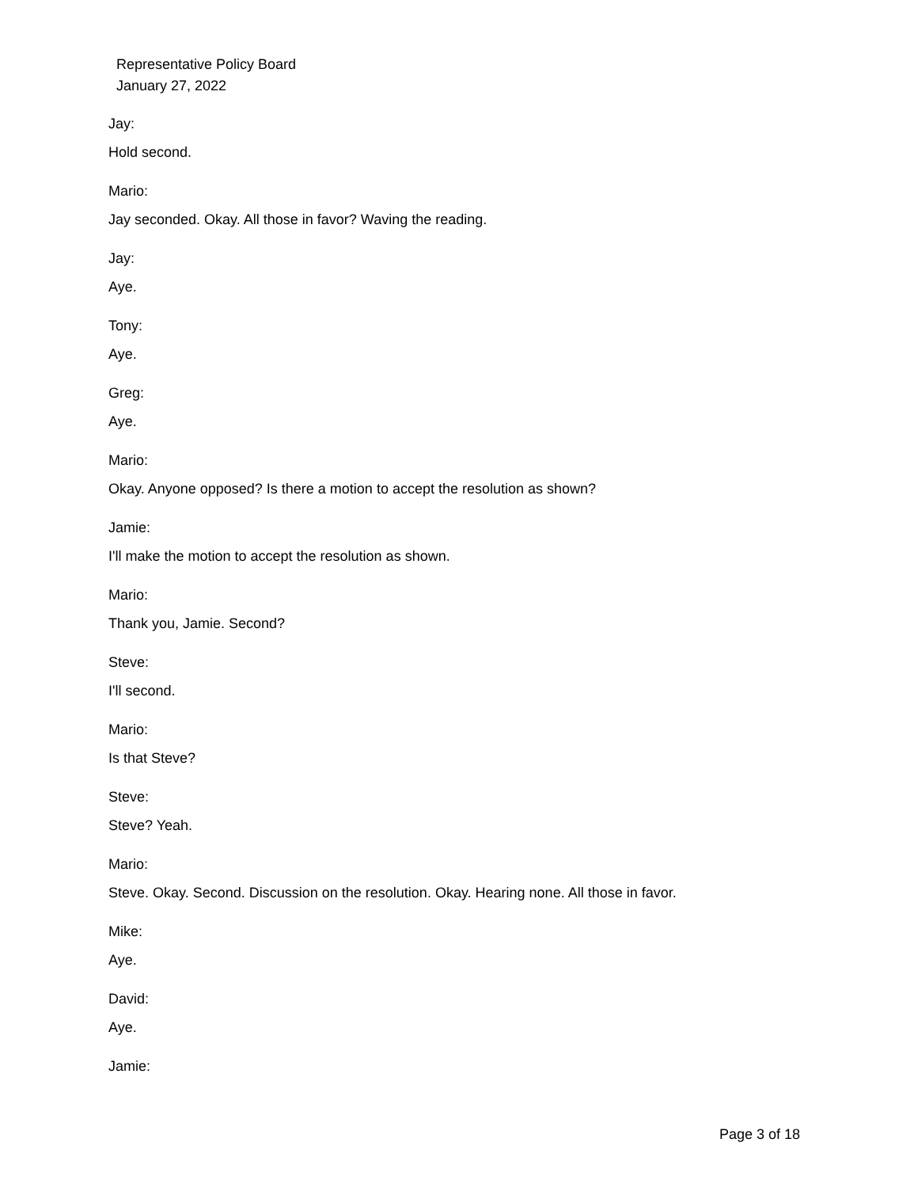Representative Policy Board
January 27, 2022
Jay:
Hold second.
Mario:
Jay seconded. Okay. All those in favor? Waving the reading.
Jay:
Aye.
Tony:
Aye.
Greg:
Aye.
Mario:
Okay. Anyone opposed? Is there a motion to accept the resolution as shown?
Jamie:
I'll make the motion to accept the resolution as shown.
Mario:
Thank you, Jamie. Second?
Steve:
I'll second.
Mario:
Is that Steve?
Steve:
Steve? Yeah.
Mario:
Steve. Okay. Second. Discussion on the resolution. Okay. Hearing none. All those in favor.
Mike:
Aye.
David:
Aye.
Jamie:
Page 3 of 18